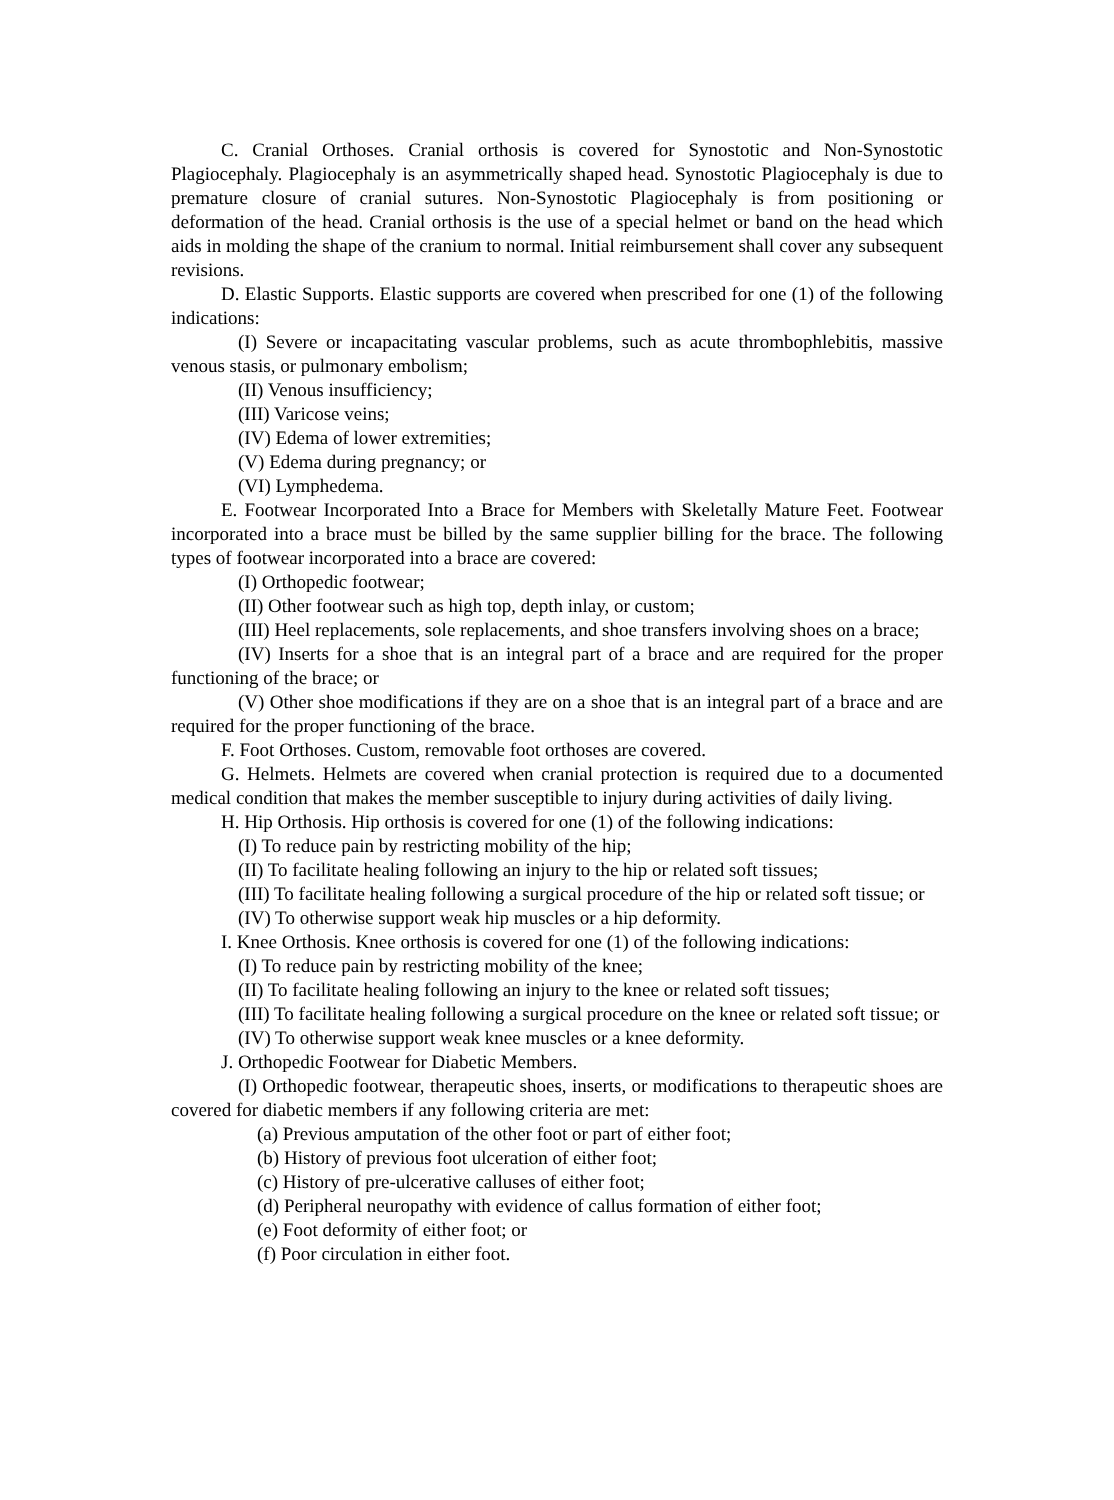C. Cranial Orthoses. Cranial orthosis is covered for Synostotic and Non-Synostotic Plagiocephaly. Plagiocephaly is an asymmetrically shaped head. Synostotic Plagiocephaly is due to premature closure of cranial sutures. Non-Synostotic Plagiocephaly is from positioning or deformation of the head. Cranial orthosis is the use of a special helmet or band on the head which aids in molding the shape of the cranium to normal. Initial reimbursement shall cover any subsequent revisions.
D. Elastic Supports. Elastic supports are covered when prescribed for one (1) of the following indications:
(I) Severe or incapacitating vascular problems, such as acute thrombophlebitis, massive venous stasis, or pulmonary embolism;
(II) Venous insufficiency;
(III) Varicose veins;
(IV) Edema of lower extremities;
(V) Edema during pregnancy; or
(VI) Lymphedema.
E. Footwear Incorporated Into a Brace for Members with Skeletally Mature Feet. Footwear incorporated into a brace must be billed by the same supplier billing for the brace. The following types of footwear incorporated into a brace are covered:
(I) Orthopedic footwear;
(II) Other footwear such as high top, depth inlay, or custom;
(III) Heel replacements, sole replacements, and shoe transfers involving shoes on a brace;
(IV) Inserts for a shoe that is an integral part of a brace and are required for the proper functioning of the brace; or
(V) Other shoe modifications if they are on a shoe that is an integral part of a brace and are required for the proper functioning of the brace.
F. Foot Orthoses. Custom, removable foot orthoses are covered.
G. Helmets. Helmets are covered when cranial protection is required due to a documented medical condition that makes the member susceptible to injury during activities of daily living.
H. Hip Orthosis. Hip orthosis is covered for one (1) of the following indications:
(I) To reduce pain by restricting mobility of the hip;
(II) To facilitate healing following an injury to the hip or related soft tissues;
(III) To facilitate healing following a surgical procedure of the hip or related soft tissue; or
(IV) To otherwise support weak hip muscles or a hip deformity.
I. Knee Orthosis. Knee orthosis is covered for one (1) of the following indications:
(I) To reduce pain by restricting mobility of the knee;
(II) To facilitate healing following an injury to the knee or related soft tissues;
(III) To facilitate healing following a surgical procedure on the knee or related soft tissue; or
(IV) To otherwise support weak knee muscles or a knee deformity.
J. Orthopedic Footwear for Diabetic Members.
(I) Orthopedic footwear, therapeutic shoes, inserts, or modifications to therapeutic shoes are covered for diabetic members if any following criteria are met:
(a) Previous amputation of the other foot or part of either foot;
(b) History of previous foot ulceration of either foot;
(c) History of pre-ulcerative calluses of either foot;
(d) Peripheral neuropathy with evidence of callus formation of either foot;
(e) Foot deformity of either foot; or
(f) Poor circulation in either foot.